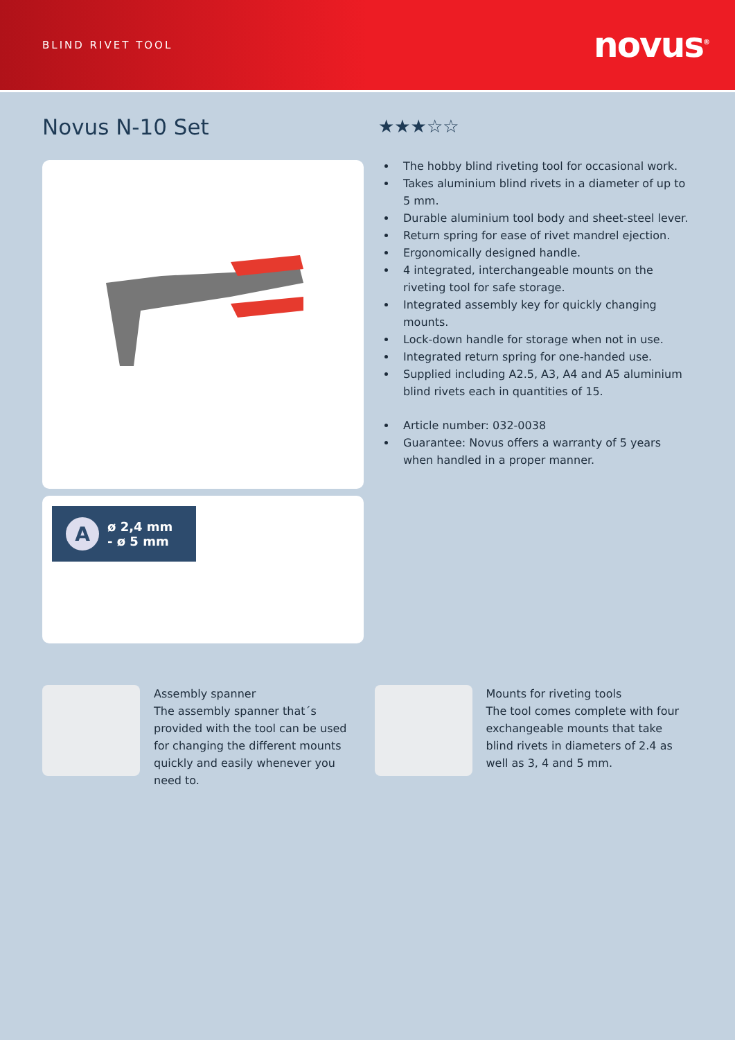BLIND RIVET TOOL novus<sup>®</sup>
Novus N-10 Set
A
ø 2,4 mm
- ø 5 mm
★★★☆☆
The hobby blind riveting tool for occasional work.
Takes aluminium blind rivets in a diameter of up to 5 mm.
Durable aluminium tool body and sheet-steel lever.
Return spring for ease of rivet mandrel ejection.
Ergonomically designed handle.
4 integrated, interchangeable mounts on the riveting tool for safe storage.
Integrated assembly key for quickly changing mounts.
Lock-down handle for storage when not in use.
Integrated return spring for one-handed use.
Supplied including A2.5, A3, A4 and A5 aluminium blind rivets each in quantities of 15.
Article number: 032-0038
Guarantee: Novus offers a warranty of 5 years when handled in a proper manner.
Assembly spanner
The assembly spanner that´s provided with the tool can be used for changing the different mounts quickly and easily whenever you need to.
Mounts for riveting tools
The tool comes complete with four exchangeable mounts that take blind rivets in diameters of 2.4 as well as 3, 4 and 5 mm.